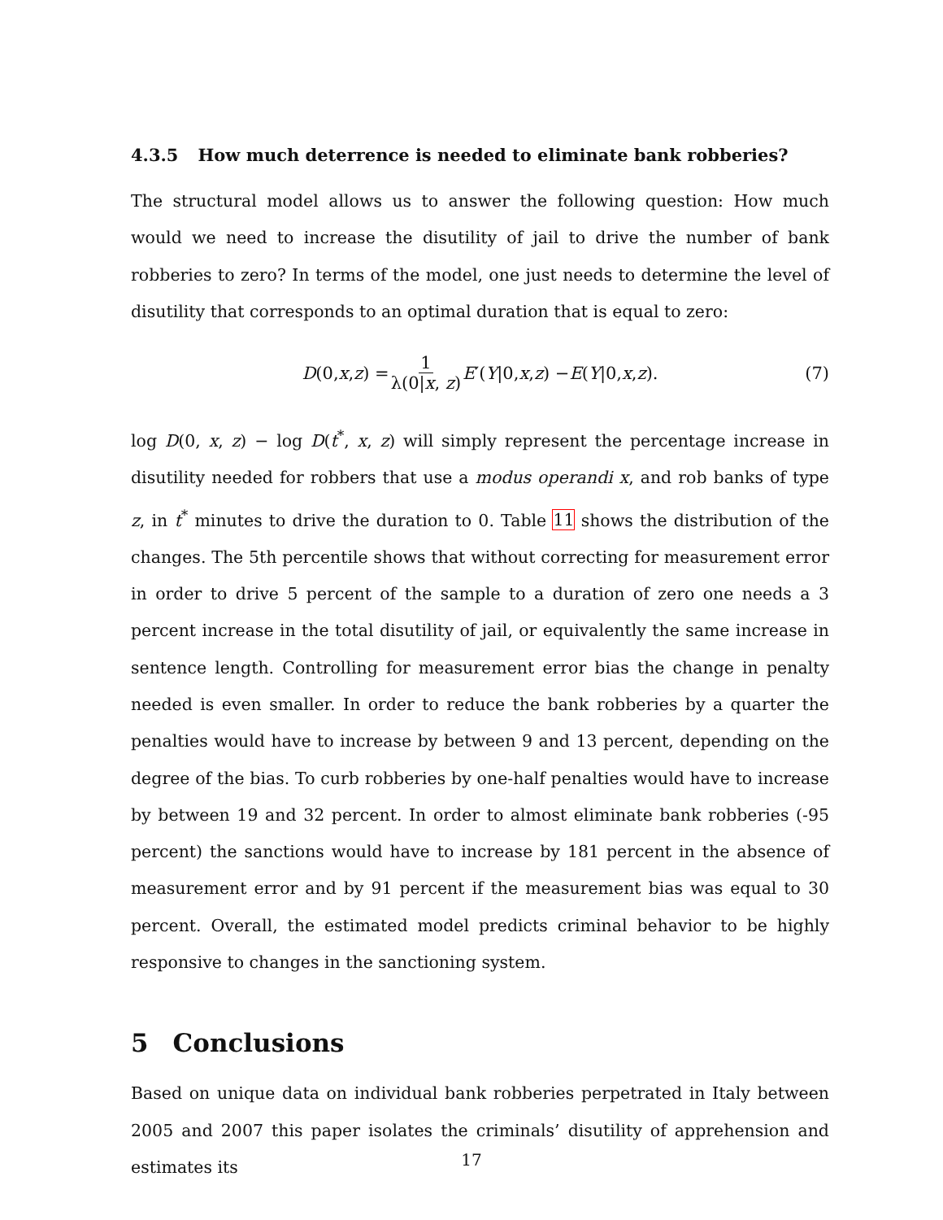4.3.5 How much deterrence is needed to eliminate bank robberies?
The structural model allows us to answer the following question: How much would we need to increase the disutility of jail to drive the number of bank robberies to zero? In terms of the model, one just needs to determine the level of disutility that corresponds to an optimal duration that is equal to zero:
D (0, x, z) = 1 λ(0|x, z) E ′(Y |0, x, z) − E (Y |0, x, z). (7)
log D(0, x, z) − log D(t<sup>*</sup>, x, z) will simply represent the percentage increase in disutility needed for robbers that use a modus operandi x, and rob banks of type z, in t<sup>*</sup> minutes to drive the duration to 0. Table 11 shows the distribution of the changes. The 5th percentile shows that without correcting for measurement error in order to drive 5 percent of the sample to a duration of zero one needs a 3 percent increase in the total disutility of jail, or equivalently the same increase in sentence length. Controlling for measurement error bias the change in penalty needed is even smaller. In order to reduce the bank robberies by a quarter the penalties would have to increase by between 9 and 13 percent, depending on the degree of the bias. To curb robberies by one-half penalties would have to increase by between 19 and 32 percent. In order to almost eliminate bank robberies (-95 percent) the sanctions would have to increase by 181 percent in the absence of measurement error and by 91 percent if the measurement bias was equal to 30 percent. Overall, the estimated model predicts criminal behavior to be highly responsive to changes in the sanctioning system.
5 Conclusions
Based on unique data on individual bank robberies perpetrated in Italy between 2005 and 2007 this paper isolates the criminals’ disutility of apprehension and estimates its
17